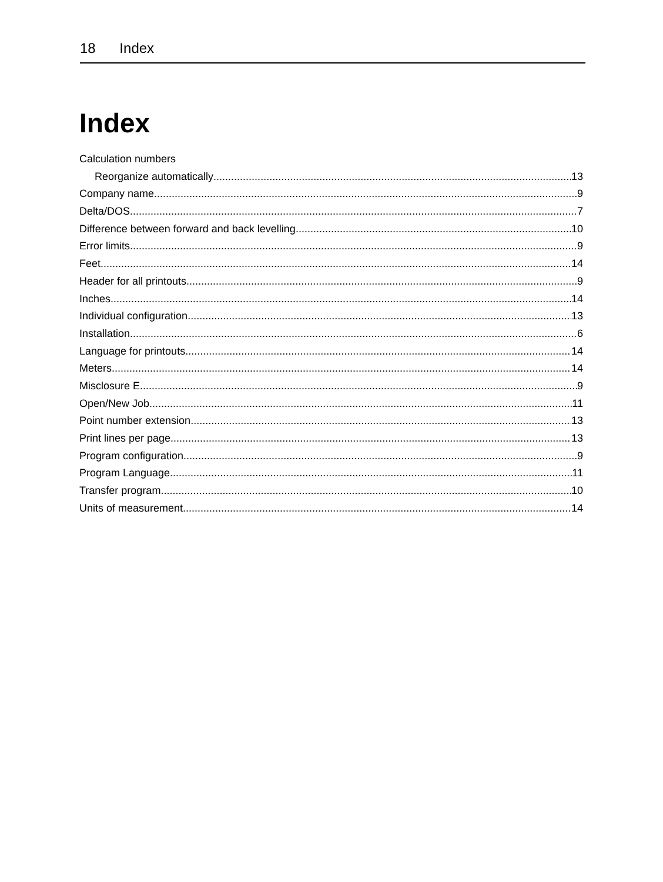18 Index
Index
Calculation numbers
Reorganize automatically 13
Company name 9
Delta/DOS 7
Difference between forward and back levelling 10
Error limits 9
Feet 14
Header for all printouts 9
Inches 14
Individual configuration 13
Installation 6
Language for printouts 14
Meters 14
Misclosure E 9
Open/New Job 11
Point number extension 13
Print lines per page 13
Program configuration 9
Program Language 11
Transfer program 10
Units of measurement 14